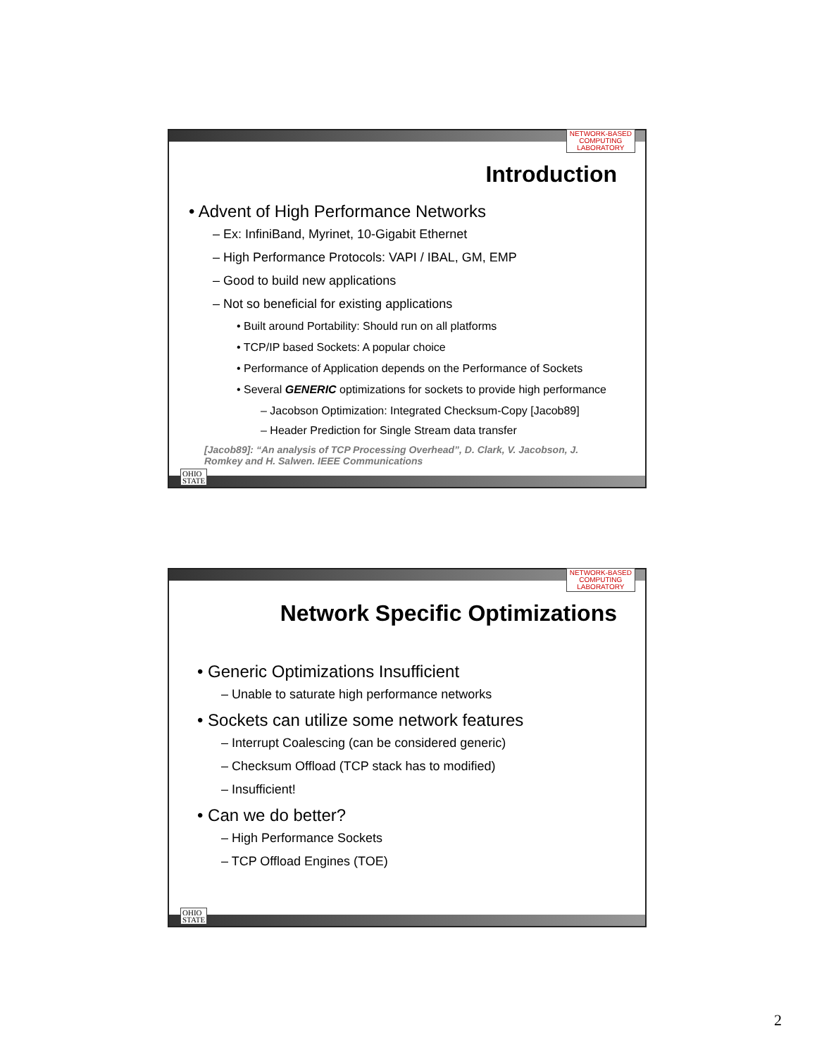NETWORK-BASED
COMPUTING
LABORATORY
Introduction
• Advent of High Performance Networks
– Ex: InfiniBand, Myrinet, 10-Gigabit Ethernet
– High Performance Protocols: VAPI / IBAL, GM, EMP
– Good to build new applications
– Not so beneficial for existing applications
• Built around Portability: Should run on all platforms
• TCP/IP based Sockets: A popular choice
• Performance of Application depends on the Performance of Sockets
• Several GENERIC optimizations for sockets to provide high performance
– Jacobson Optimization: Integrated Checksum-Copy [Jacob89]
– Header Prediction for Single Stream data transfer
[Jacob89]: “An analysis of TCP Processing Overhead”, D. Clark, V. Jacobson, J. Romkey and H. Salwen. IEEE Communications
OHIO
STATE
NETWORK-BASED
COMPUTING
LABORATORY
Network Specific Optimizations
• Generic Optimizations Insufficient
– Unable to saturate high performance networks
• Sockets can utilize some network features
– Interrupt Coalescing (can be considered generic)
– Checksum Offload (TCP stack has to modified)
– Insufficient!
• Can we do better?
– High Performance Sockets
– TCP Offload Engines (TOE)
OHIO
STATE
2